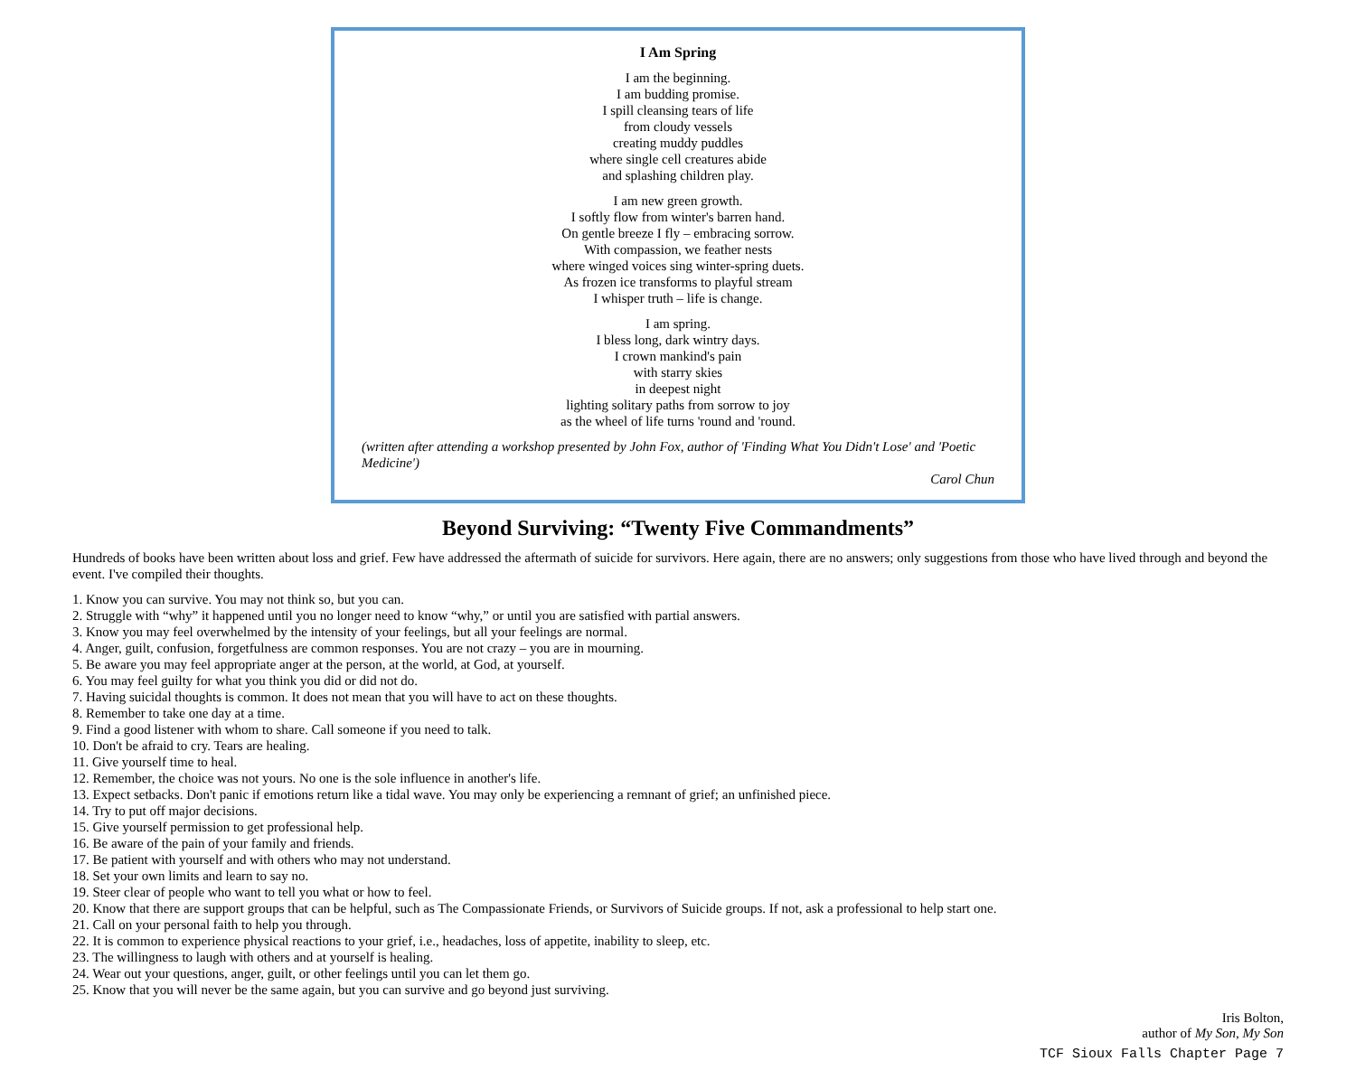I Am Spring
I am the beginning.
I am budding promise.
I spill cleansing tears of life
from cloudy vessels
creating muddy puddles
where single cell creatures abide
and splashing children play.
I am new green growth.
I softly flow from winter's barren hand.
On gentle breeze I fly – embracing sorrow.
With compassion, we feather nests
where winged voices sing winter-spring duets.
As frozen ice transforms to playful stream
I whisper truth – life is change.
I am spring.
I bless long, dark wintry days.
I crown mankind's pain
with starry skies
in deepest night
lighting solitary paths from sorrow to joy
as the wheel of life turns 'round and 'round.
(written after attending a workshop presented by John Fox, author of 'Finding What You Didn't Lose' and 'Poetic Medicine')
Carol Chun
Beyond Surviving: “Twenty Five Commandments”
Hundreds of books have been written about loss and grief. Few have addressed the aftermath of suicide for survivors. Here again, there are no answers; only suggestions from those who have lived through and beyond the event. I've compiled their thoughts.
1. Know you can survive. You may not think so, but you can.
2. Struggle with “why” it happened until you no longer need to know “why,” or until you are satisfied with partial answers.
3. Know you may feel overwhelmed by the intensity of your feelings, but all your feelings are normal.
4. Anger, guilt, confusion, forgetfulness are common responses. You are not crazy – you are in mourning.
5. Be aware you may feel appropriate anger at the person, at the world, at God, at yourself.
6. You may feel guilty for what you think you did or did not do.
7. Having suicidal thoughts is common. It does not mean that you will have to act on these thoughts.
8. Remember to take one day at a time.
9. Find a good listener with whom to share. Call someone if you need to talk.
10. Don't be afraid to cry. Tears are healing.
11. Give yourself time to heal.
12. Remember, the choice was not yours. No one is the sole influence in another's life.
13. Expect setbacks. Don't panic if emotions return like a tidal wave. You may only be experiencing a remnant of grief; an unfinished piece.
14. Try to put off major decisions.
15. Give yourself permission to get professional help.
16. Be aware of the pain of your family and friends.
17. Be patient with yourself and with others who may not understand.
18. Set your own limits and learn to say no.
19. Steer clear of people who want to tell you what or how to feel.
20. Know that there are support groups that can be helpful, such as The Compassionate Friends, or Survivors of Suicide groups. If not, ask a professional to help start one.
21. Call on your personal faith to help you through.
22. It is common to experience physical reactions to your grief, i.e., headaches, loss of appetite, inability to sleep, etc.
23. The willingness to laugh with others and at yourself is healing.
24. Wear out your questions, anger, guilt, or other feelings until you can let them go.
25. Know that you will never be the same again, but you can survive and go beyond just surviving.
Iris Bolton,
author of My Son, My Son
TCF Sioux Falls Chapter Page 7